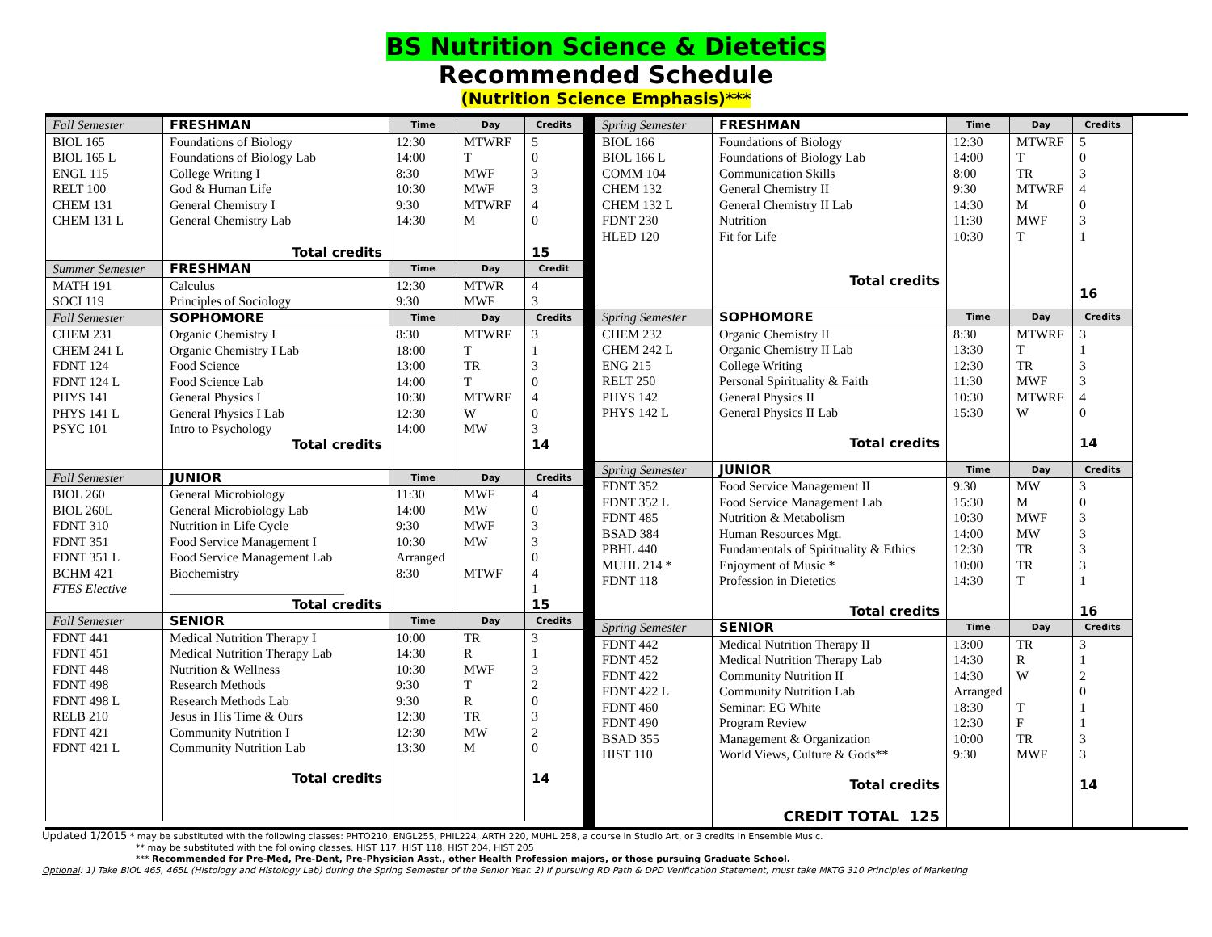BS Nutrition Science & Dietetics
Recommended Schedule
(Nutrition Science Emphasis)***
| Fall Semester | FRESHMAN | Time | Day | Credits |
| BIOL 165 | Foundations of Biology | 12:30 | MTWRF | 5 |
| BIOL 165 L | Foundations of Biology Lab | 14:00 | T | 0 |
| ENGL 115 | College Writing I | 8:30 | MWF | 3 |
| RELT 100 | God & Human Life | 10:30 | MWF | 3 |
| CHEM 131 | General Chemistry I | 9:30 | MTWRF | 4 |
| CHEM 131 L | General Chemistry Lab | 14:30 | M | 0 |
| | Total credits | | | 15 |
| Summer Semester | FRESHMAN | Time | Day | Credit |
| MATH 191 | Calculus | 12:30 | MTWR | 4 |
| SOCI 119 | Principles of Sociology | 9:30 | MWF | 3 |
| Fall Semester | SOPHOMORE | Time | Day | Credits |
| CHEM 231 | Organic Chemistry I | 8:30 | MTWRF | 3 |
| CHEM 241 L | Organic Chemistry I Lab | 18:00 | T | 1 |
| FDNT 124 | Food Science | 13:00 | TR | 3 |
| FDNT 124 L | Food Science Lab | 14:00 | T | 0 |
| PHYS 141 | General Physics I | 10:30 | MTWRF | 4 |
| PHYS 141 L | General Physics I Lab | 12:30 | W | 0 |
| PSYC 101 | Intro to Psychology | 14:00 | MW | 3 |
| | Total credits | | | 14 |
| Fall Semester | JUNIOR | Time | Day | Credits |
| BIOL 260 | General Microbiology | 11:30 | MWF | 4 |
| BIOL 260L | General Microbiology Lab | 14:00 | MW | 0 |
| FDNT 310 | Nutrition in Life Cycle | 9:30 | MWF | 3 |
| FDNT 351 | Food Service Management I | 10:30 | MW | 3 |
| FDNT 351 L | Food Service Management Lab | Arranged | | 0 |
| BCHM 421 | Biochemistry | 8:30 | MTWF | 4 |
| FTES Elective | ___________________________ | | | 1 |
| | Total credits | | | 15 |
| Fall Semester | SENIOR | Time | Day | Credits |
| FDNT 441 | Medical Nutrition Therapy I | 10:00 | TR | 3 |
| FDNT 451 | Medical Nutrition Therapy Lab | 14:30 | R | 1 |
| FDNT 448 | Nutrition & Wellness | 10:30 | MWF | 3 |
| FDNT 498 | Research Methods | 9:30 | T | 2 |
| FDNT 498 L | Research Methods Lab | 9:30 | R | 0 |
| RELB 210 | Jesus in His Time & Ours | 12:30 | TR | 3 |
| FDNT 421 | Community Nutrition I | 12:30 | MW | 2 |
| FDNT 421 L | Community Nutrition Lab | 13:30 | M | 0 |
| | Total credits | | | 14 |
| Spring Semester | FRESHMAN | Time | Day | Credits |
| BIOL 166 | Foundations of Biology | 12:30 | MTWRF | 5 |
| BIOL 166 L | Foundations of Biology Lab | 14:00 | T | 0 |
| COMM 104 | Communication Skills | 8:00 | TR | 3 |
| CHEM 132 | General Chemistry II | 9:30 | MTWRF | 4 |
| CHEM 132 L | General Chemistry II Lab | 14:30 | M | 0 |
| FDNT 230 | Nutrition | 11:30 | MWF | 3 |
| HLED 120 | Fit for Life | 10:30 | T | 1 |
| | Total credits | | | 16 |
| Spring Semester | SOPHOMORE | Time | Day | Credits |
| CHEM 232 | Organic Chemistry II | 8:30 | MTWRF | 3 |
| CHEM 242 L | Organic Chemistry II Lab | 13:30 | T | 1 |
| ENG 215 | College Writing | 12:30 | TR | 3 |
| RELT 250 | Personal Spirituality & Faith | 11:30 | MWF | 3 |
| PHYS 142 | General Physics II | 10:30 | MTWRF | 4 |
| PHYS 142 L | General Physics II Lab | 15:30 | W | 0 |
| | Total credits | | | 14 |
| Spring Semester | JUNIOR | Time | Day | Credits |
| FDNT 352 | Food Service Management II | 9:30 | MW | 3 |
| FDNT 352 L | Food Service Management Lab | 15:30 | M | 0 |
| FDNT 485 | Nutrition & Metabolism | 10:30 | MWF | 3 |
| BSAD 384 | Human Resources Mgt. | 14:00 | MW | 3 |
| PBHL 440 | Fundamentals of Spirituality & Ethics | 12:30 | TR | 3 |
| MUHL 214 * | Enjoyment of Music * | 10:00 | TR | 3 |
| FDNT 118 | Profession in Dietetics | 14:30 | T | 1 |
| | Total credits | | | 16 |
| Spring Semester | SENIOR | Time | Day | Credits |
| FDNT 442 | Medical Nutrition Therapy II | 13:00 | TR | 3 |
| FDNT 452 | Medical Nutrition Therapy Lab | 14:30 | R | 1 |
| FDNT 422 | Community Nutrition II | 14:30 | W | 2 |
| FDNT 422 L | Community Nutrition Lab | Arranged | | 0 |
| FDNT 460 | Seminar: EG White | 18:30 | T | 1 |
| FDNT 490 | Program Review | 12:30 | F | 1 |
| BSAD 355 | Management & Organization | 10:00 | TR | 3 |
| HIST 110 | World Views, Culture & Gods** | 9:30 | MWF | 3 |
| | Total credits CREDIT TOTAL 125 | | | 14 |
Updated 1/2015 * may be substituted with the following classes: PHTO210, ENGL255, PHIL224, ARTH 220, MUHL 258, a course in Studio Art, or 3 credits in Ensemble Music.
** may be substituted with the following classes. HIST 117, HIST 118, HIST 204, HIST 205
*** Recommended for Pre-Med, Pre-Dent, Pre-Physician Asst., other Health Profession majors, or those pursuing Graduate School.
Optional: 1) Take BIOL 465, 465L (Histology and Histology Lab) during the Spring Semester of the Senior Year. 2) If pursuing RD Path & DPD Verification Statement, must take MKTG 310 Principles of Marketing